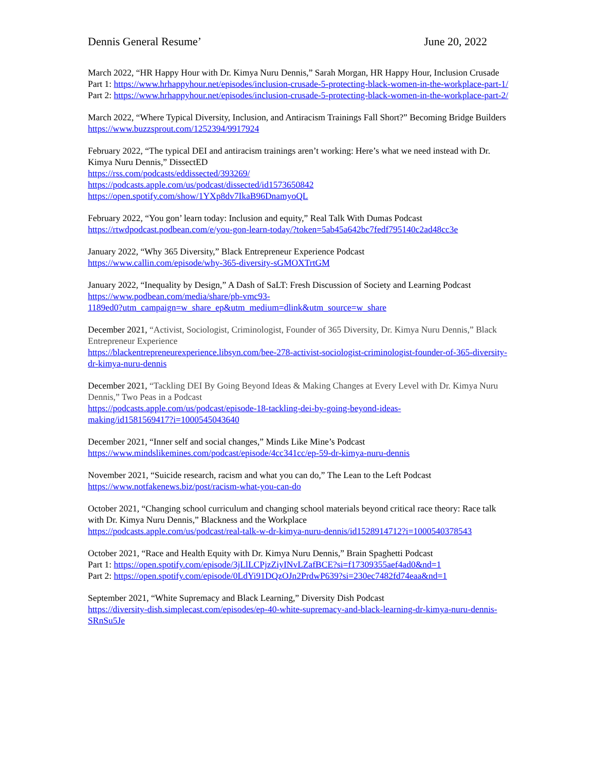Dennis General Resume’ June 20, 2022
March 2022, “HR Happy Hour with Dr. Kimya Nuru Dennis,” Sarah Morgan, HR Happy Hour, Inclusion Crusade
Part 1: https://www.hrhappyhour.net/episodes/inclusion-crusade-5-protecting-black-women-in-the-workplace-part-1/
Part 2: https://www.hrhappyhour.net/episodes/inclusion-crusade-5-protecting-black-women-in-the-workplace-part-2/
March 2022, “Where Typical Diversity, Inclusion, and Antiracism Trainings Fall Short?” Becoming Bridge Builders https://www.buzzsprout.com/1252394/9917924
February 2022, “The typical DEI and antiracism trainings aren’t working: Here’s what we need instead with Dr. Kimya Nuru Dennis,” DissectED
https://rss.com/podcasts/eddissected/393269/
https://podcasts.apple.com/us/podcast/dissected/id1573650842
https://open.spotify.com/show/1YXp8dv7IkaB96DnamyoQL
February 2022, “You gon’ learn today: Inclusion and equity,” Real Talk With Dumas Podcast
https://rtwdpodcast.podbean.com/e/you-gon-learn-today/?token=5ab45a642bc7fedf795140c2ad48cc3e
January 2022, “Why 365 Diversity,” Black Entrepreneur Experience Podcast
https://www.callin.com/episode/why-365-diversity-sGMOXTrtGM
January 2022, “Inequality by Design,” A Dash of SaLT: Fresh Discussion of Society and Learning Podcast
https://www.podbean.com/media/share/pb-vmc93-
1189ed0?utm_campaign=w_share_ep&utm_medium=dlink&utm_source=w_share
December 2021, “Activist, Sociologist, Criminologist, Founder of 365 Diversity, Dr. Kimya Nuru Dennis,” Black Entrepreneur Experience
https://blackentrepreneurexperience.libsyn.com/bee-278-activist-sociologist-criminologist-founder-of-365-diversity-dr-kimya-nuru-dennis
December 2021, “Tackling DEI By Going Beyond Ideas & Making Changes at Every Level with Dr. Kimya Nuru Dennis,” Two Peas in a Podcast
https://podcasts.apple.com/us/podcast/episode-18-tackling-dei-by-going-beyond-ideas-
making/id1581569417?i=1000545043640
December 2021, “Inner self and social changes,” Minds Like Mine’s Podcast
https://www.mindslikemines.com/podcast/episode/4cc341cc/ep-59-dr-kimya-nuru-dennis
November 2021, “Suicide research, racism and what you can do,” The Lean to the Left Podcast
https://www.notfakenews.biz/post/racism-what-you-can-do
October 2021, “Changing school curriculum and changing school materials beyond critical race theory: Race talk with Dr. Kimya Nuru Dennis,” Blackness and the Workplace
https://podcasts.apple.com/us/podcast/real-talk-w-dr-kimya-nuru-dennis/id1528914712?i=1000540378543
October 2021, “Race and Health Equity with Dr. Kimya Nuru Dennis,” Brain Spaghetti Podcast
Part 1: https://open.spotify.com/episode/3jLlLCPjzZiyINvLZafBCE?si=f17309355aef4ad0&nd=1
Part 2: https://open.spotify.com/episode/0LdYi91DQzOJn2PrdwP639?si=230ec7482fd74eaa&nd=1
September 2021, “White Supremacy and Black Learning,” Diversity Dish Podcast
https://diversity-dish.simplecast.com/episodes/ep-40-white-supremacy-and-black-learning-dr-kimya-nuru-dennis-SRnSu5Je